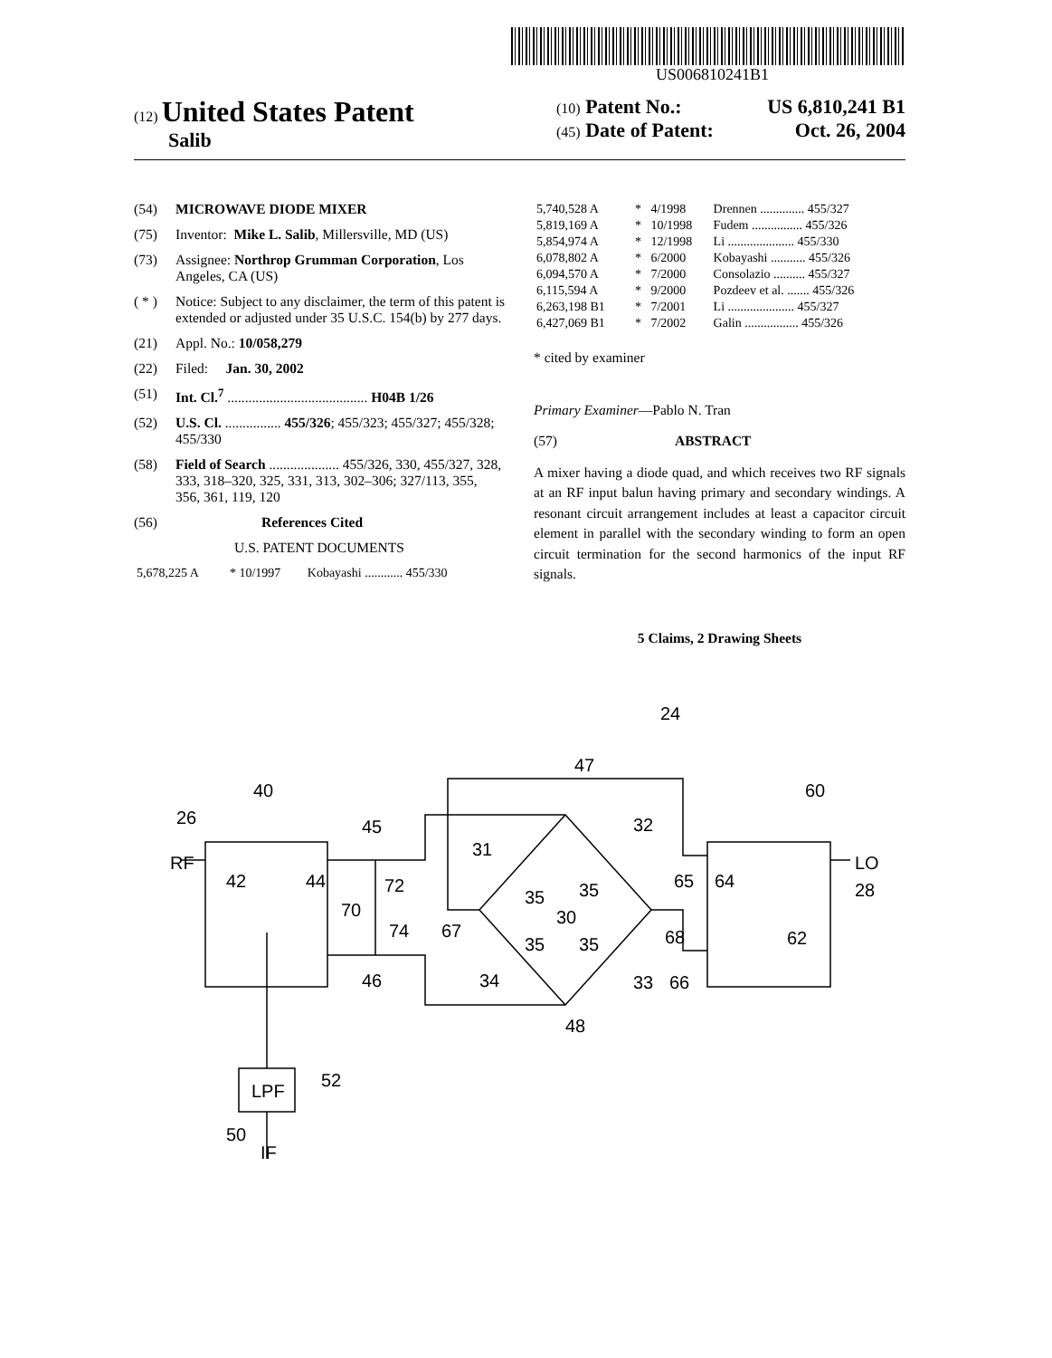US006810241B1
(12) United States Patent
Salib
(10) Patent No.: US 6,810,241 B1
(45) Date of Patent: Oct. 26, 2004
(54) MICROWAVE DIODE MIXER
(75) Inventor: Mike L. Salib, Millersville, MD (US)
(73) Assignee: Northrop Grumman Corporation, Los Angeles, CA (US)
( * ) Notice: Subject to any disclaimer, the term of this patent is extended or adjusted under 35 U.S.C. 154(b) by 277 days.
(21) Appl. No.: 10/058,279
(22) Filed: Jan. 30, 2002
(51) Int. Cl.<sup>7</sup> ........................................ H04B 1/26
(52) U.S. Cl. ................ 455/326; 455/323; 455/327; 455/328; 455/330
(58) Field of Search .................... 455/326, 330, 455/327, 328, 333, 318–320, 325, 331, 313, 302–306; 327/113, 355, 356, 361, 119, 120
(56) References Cited
U.S. PATENT DOCUMENTS
| 5,678,225 A | * 10/1997 | Kobayashi ............ 455/330 |
| 5,740,528 A | * | 4/1998 | Drennen .............. 455/327 |
| 5,819,169 A | * | 10/1998 | Fudem ................ 455/326 |
| 5,854,974 A | * | 12/1998 | Li ..................... 455/330 |
| 6,078,802 A | * | 6/2000 | Kobayashi ........... 455/326 |
| 6,094,570 A | * | 7/2000 | Consolazio .......... 455/327 |
| 6,115,594 A | * | 9/2000 | Pozdeev et al. ....... 455/326 |
| 6,263,198 B1 | * | 7/2001 | Li ..................... 455/327 |
| 6,427,069 B1 | * | 7/2002 | Galin ................. 455/326 |
* cited by examiner
Primary Examiner—Pablo N. Tran
(57) ABSTRACT
A mixer having a diode quad, and which receives two RF signals at an RF input balun having primary and secondary windings. A resonant circuit arrangement includes at least a capacitor circuit element in parallel with the secondary winding to form an open circuit termination for the second harmonics of the input RF signals.
5 Claims, 2 Drawing Sheets
RF
26
40
45
42
44
70
72
74
46
LPF
52
50
IF
47
31
32
35
35
30
67
68
35
35
34
33
48
65
66
64
62
60
LO
28
24